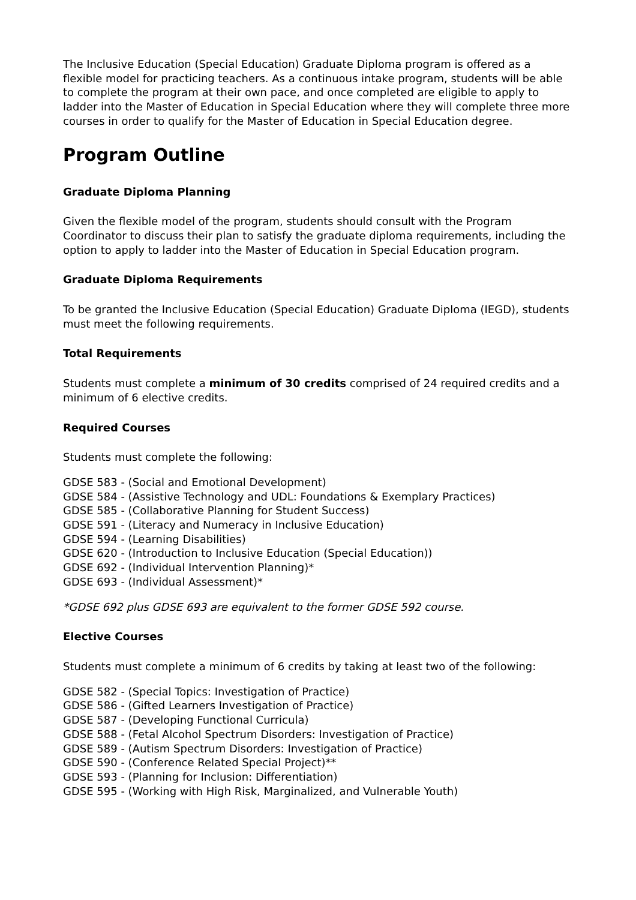The Inclusive Education (Special Education) Graduate Diploma program is offered as a flexible model for practicing teachers. As a continuous intake program, students will be able to complete the program at their own pace, and once completed are eligible to apply to ladder into the Master of Education in Special Education where they will complete three more courses in order to qualify for the Master of Education in Special Education degree.
Program Outline
Graduate Diploma Planning
Given the flexible model of the program, students should consult with the Program Coordinator to discuss their plan to satisfy the graduate diploma requirements, including the option to apply to ladder into the Master of Education in Special Education program.
Graduate Diploma Requirements
To be granted the Inclusive Education (Special Education) Graduate Diploma (IEGD), students must meet the following requirements.
Total Requirements
Students must complete a minimum of 30 credits comprised of 24 required credits and a minimum of 6 elective credits.
Required Courses
Students must complete the following:
GDSE 583 - (Social and Emotional Development)
GDSE 584 - (Assistive Technology and UDL: Foundations & Exemplary Practices)
GDSE 585 - (Collaborative Planning for Student Success)
GDSE 591 - (Literacy and Numeracy in Inclusive Education)
GDSE 594 - (Learning Disabilities)
GDSE 620 - (Introduction to Inclusive Education (Special Education))
GDSE 692 - (Individual Intervention Planning)*
GDSE 693 - (Individual Assessment)*
*GDSE 692 plus GDSE 693 are equivalent to the former GDSE 592 course.
Elective Courses
Students must complete a minimum of 6 credits by taking at least two of the following:
GDSE 582 - (Special Topics: Investigation of Practice)
GDSE 586 - (Gifted Learners Investigation of Practice)
GDSE 587 - (Developing Functional Curricula)
GDSE 588 - (Fetal Alcohol Spectrum Disorders: Investigation of Practice)
GDSE 589 - (Autism Spectrum Disorders: Investigation of Practice)
GDSE 590 - (Conference Related Special Project)**
GDSE 593 - (Planning for Inclusion: Differentiation)
GDSE 595 - (Working with High Risk, Marginalized, and Vulnerable Youth)